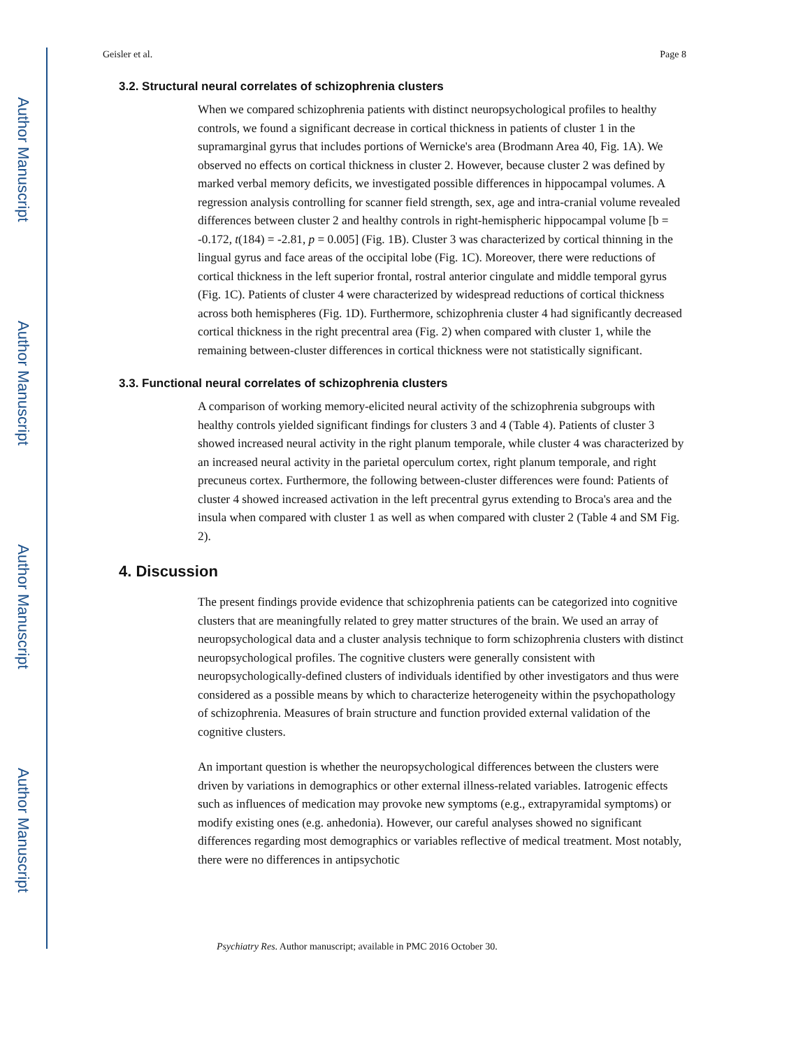Author Manuscript
Author Manuscript
Author Manuscript
Author Manuscript
Geisler et al. Page 8
3.2. Structural neural correlates of schizophrenia clusters
When we compared schizophrenia patients with distinct neuropsychological profiles to healthy controls, we found a significant decrease in cortical thickness in patients of cluster 1 in the supramarginal gyrus that includes portions of Wernicke's area (Brodmann Area 40, Fig. 1A). We observed no effects on cortical thickness in cluster 2. However, because cluster 2 was defined by marked verbal memory deficits, we investigated possible differences in hippocampal volumes. A regression analysis controlling for scanner field strength, sex, age and intra-cranial volume revealed differences between cluster 2 and healthy controls in right-hemispheric hippocampal volume [b = -0.172, t(184) = -2.81, p = 0.005] (Fig. 1B). Cluster 3 was characterized by cortical thinning in the lingual gyrus and face areas of the occipital lobe (Fig. 1C). Moreover, there were reductions of cortical thickness in the left superior frontal, rostral anterior cingulate and middle temporal gyrus (Fig. 1C). Patients of cluster 4 were characterized by widespread reductions of cortical thickness across both hemispheres (Fig. 1D). Furthermore, schizophrenia cluster 4 had significantly decreased cortical thickness in the right precentral area (Fig. 2) when compared with cluster 1, while the remaining between-cluster differences in cortical thickness were not statistically significant.
3.3. Functional neural correlates of schizophrenia clusters
A comparison of working memory-elicited neural activity of the schizophrenia subgroups with healthy controls yielded significant findings for clusters 3 and 4 (Table 4). Patients of cluster 3 showed increased neural activity in the right planum temporale, while cluster 4 was characterized by an increased neural activity in the parietal operculum cortex, right planum temporale, and right precuneus cortex. Furthermore, the following between-cluster differences were found: Patients of cluster 4 showed increased activation in the left precentral gyrus extending to Broca's area and the insula when compared with cluster 1 as well as when compared with cluster 2 (Table 4 and SM Fig. 2).
4. Discussion
The present findings provide evidence that schizophrenia patients can be categorized into cognitive clusters that are meaningfully related to grey matter structures of the brain. We used an array of neuropsychological data and a cluster analysis technique to form schizophrenia clusters with distinct neuropsychological profiles. The cognitive clusters were generally consistent with neuropsychologically-defined clusters of individuals identified by other investigators and thus were considered as a possible means by which to characterize heterogeneity within the psychopathology of schizophrenia. Measures of brain structure and function provided external validation of the cognitive clusters.
An important question is whether the neuropsychological differences between the clusters were driven by variations in demographics or other external illness-related variables. Iatrogenic effects such as influences of medication may provoke new symptoms (e.g., extrapyramidal symptoms) or modify existing ones (e.g. anhedonia). However, our careful analyses showed no significant differences regarding most demographics or variables reflective of medical treatment. Most notably, there were no differences in antipsychotic
Psychiatry Res. Author manuscript; available in PMC 2016 October 30.